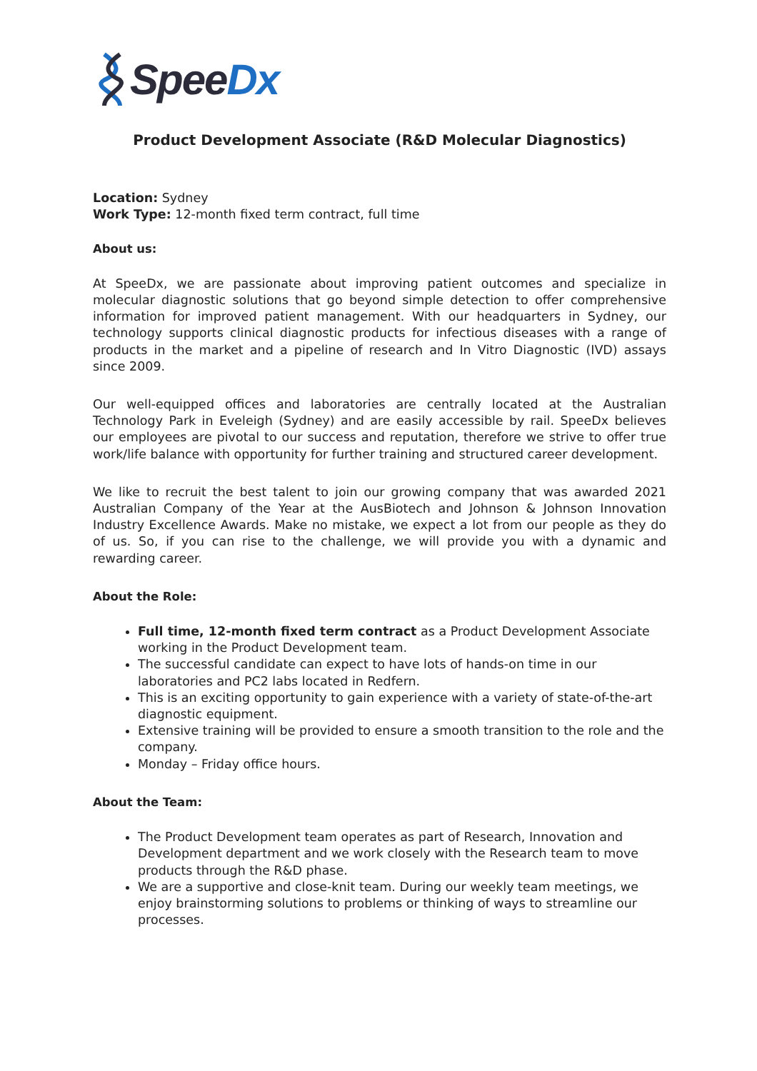SpeeDx
Product Development Associate (R&D Molecular Diagnostics)
Location: Sydney
Work Type: 12-month fixed term contract, full time
About us:
At SpeeDx, we are passionate about improving patient outcomes and specialize in molecular diagnostic solutions that go beyond simple detection to offer comprehensive information for improved patient management. With our headquarters in Sydney, our technology supports clinical diagnostic products for infectious diseases with a range of products in the market and a pipeline of research and In Vitro Diagnostic (IVD) assays since 2009.
Our well-equipped offices and laboratories are centrally located at the Australian Technology Park in Eveleigh (Sydney) and are easily accessible by rail. SpeeDx believes our employees are pivotal to our success and reputation, therefore we strive to offer true work/life balance with opportunity for further training and structured career development.
We like to recruit the best talent to join our growing company that was awarded 2021 Australian Company of the Year at the AusBiotech and Johnson & Johnson Innovation Industry Excellence Awards. Make no mistake, we expect a lot from our people as they do of us. So, if you can rise to the challenge, we will provide you with a dynamic and rewarding career.
About the Role:
Full time, 12-month fixed term contract as a Product Development Associate working in the Product Development team.
The successful candidate can expect to have lots of hands-on time in our laboratories and PC2 labs located in Redfern.
This is an exciting opportunity to gain experience with a variety of state-of-the-art diagnostic equipment.
Extensive training will be provided to ensure a smooth transition to the role and the company.
Monday – Friday office hours.
About the Team:
The Product Development team operates as part of Research, Innovation and Development department and we work closely with the Research team to move products through the R&D phase.
We are a supportive and close-knit team. During our weekly team meetings, we enjoy brainstorming solutions to problems or thinking of ways to streamline our processes.